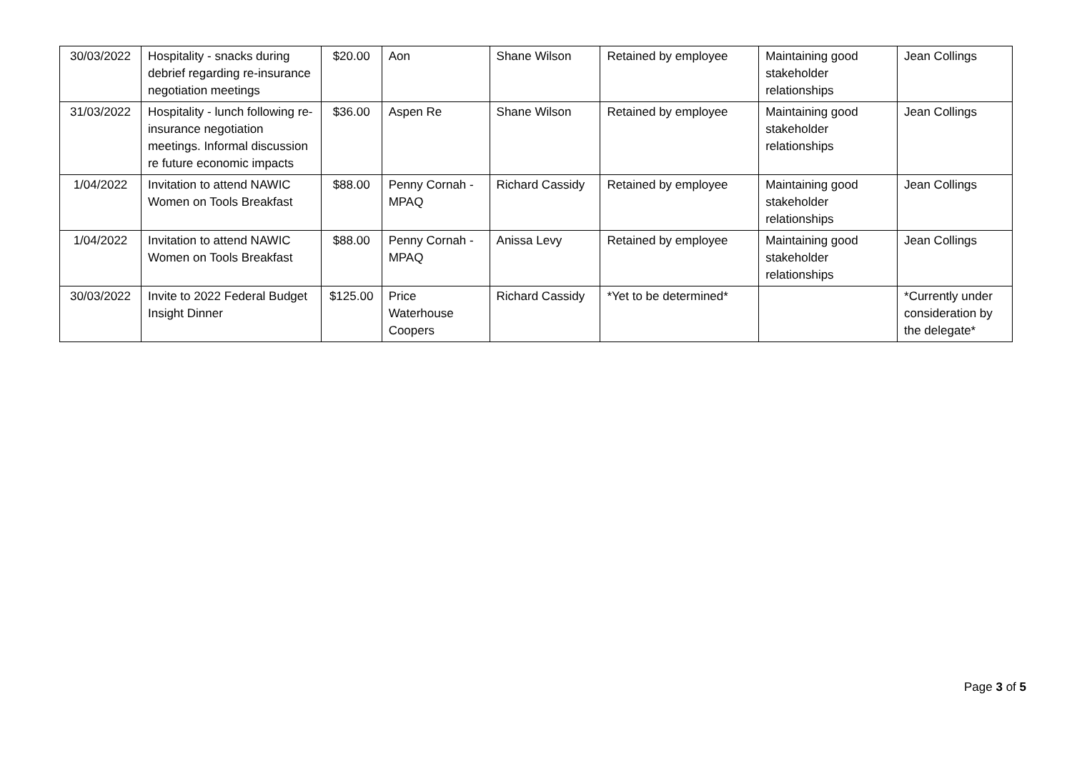| 30/03/2022 | Hospitality - snacks during debrief regarding re-insurance negotiation meetings | $20.00 | Aon | Shane Wilson | Retained by employee | Maintaining good stakeholder relationships | Jean Collings |
| 31/03/2022 | Hospitality - lunch following re-insurance negotiation meetings. Informal discussion re future economic impacts | $36.00 | Aspen Re | Shane Wilson | Retained by employee | Maintaining good stakeholder relationships | Jean Collings |
| 1/04/2022 | Invitation to attend NAWIC Women on Tools Breakfast | $88.00 | Penny Cornah - MPAQ | Richard Cassidy | Retained by employee | Maintaining good stakeholder relationships | Jean Collings |
| 1/04/2022 | Invitation to attend NAWIC Women on Tools Breakfast | $88.00 | Penny Cornah - MPAQ | Anissa Levy | Retained by employee | Maintaining good stakeholder relationships | Jean Collings |
| 30/03/2022 | Invite to 2022 Federal Budget Insight Dinner | $125.00 | Price Waterhouse Coopers | Richard Cassidy | *Yet to be determined* | | *Currently under consideration by the delegate* |
Page 3 of 5